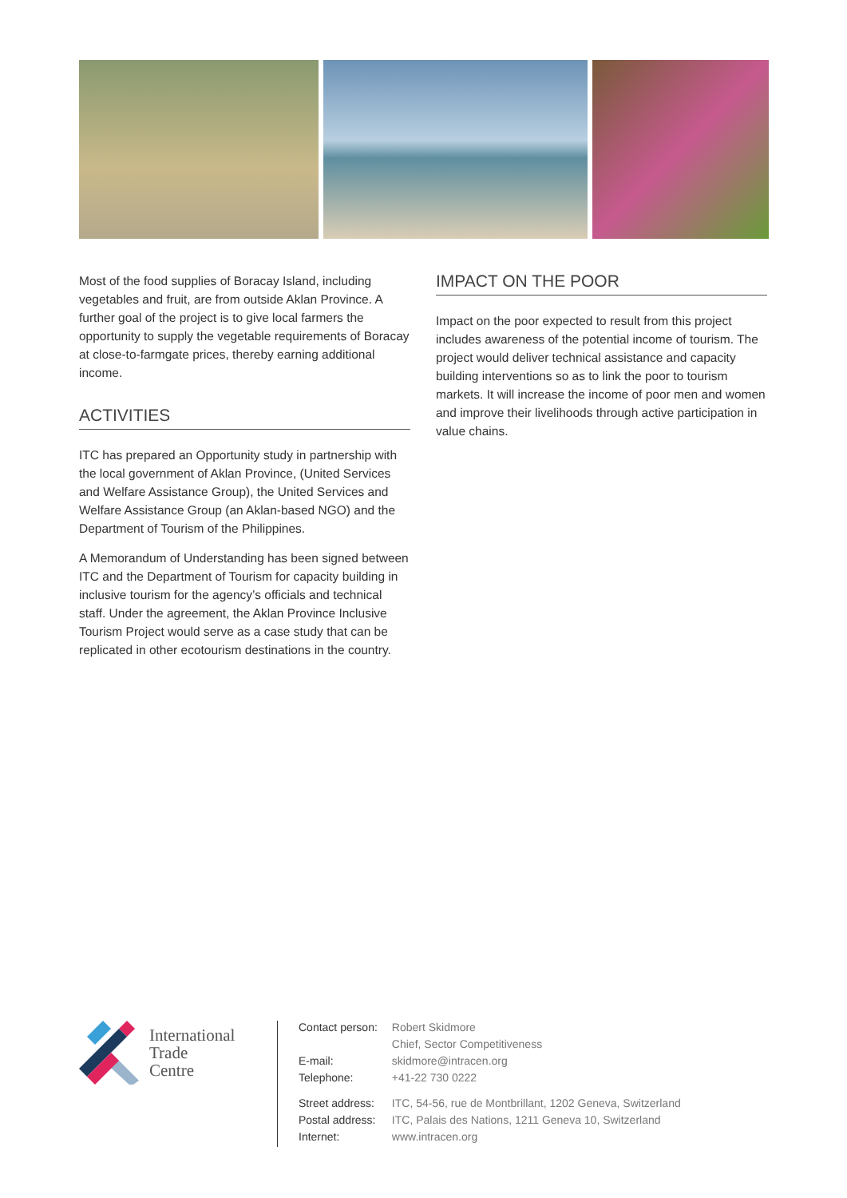Most of the food supplies of Boracay Island, including vegetables and fruit, are from outside Aklan Province. A further goal of the project is to give local farmers the opportunity to supply the vegetable requirements of Boracay at close-to-farmgate prices, thereby earning additional income.
ACTIVITIES
ITC has prepared an Opportunity study in partnership with the local government of Aklan Province, (United Services and Welfare Assistance Group), the United Services and Welfare Assistance Group (an Aklan-based NGO) and the Department of Tourism of the Philippines.
A Memorandum of Understanding has been signed between ITC and the Department of Tourism for capacity building in inclusive tourism for the agency’s officials and technical staff. Under the agreement, the Aklan Province Inclusive Tourism Project would serve as a case study that can be replicated in other ecotourism destinations in the country.
IMPACT ON THE POOR
Impact on the poor expected to result from this project includes awareness of the potential income of tourism. The project would deliver technical assistance and capacity building interventions so as to link the poor to tourism markets. It will increase the income of poor men and women and improve their livelihoods through active participation in value chains.
International
Trade
Centre
| Contact person: | Robert Skidmore |
| | Chief, Sector Competitiveness |
| E-mail: | skidmore@intracen.org |
| Telephone: | +41-22 730 0222 |
| Street address: | ITC, 54-56, rue de Montbrillant, 1202 Geneva, Switzerland |
| Postal address: | ITC, Palais des Nations, 1211 Geneva 10, Switzerland |
| Internet: | www.intracen.org |